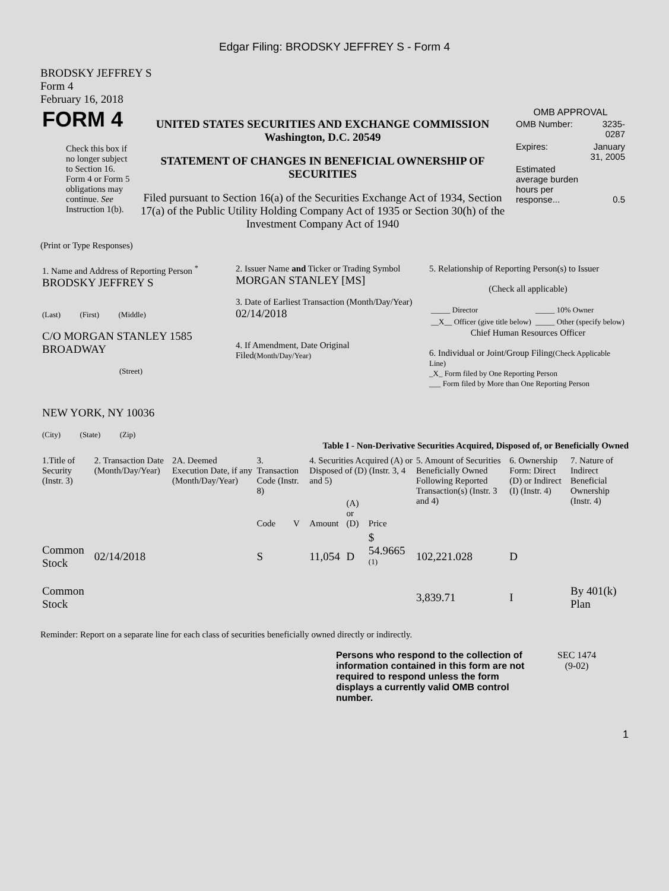Edgar Filing: BRODSKY JEFFREY S - Form 4
BRODSKY JEFFREY S
Form 4
February 16, 2018
| FORM 4 Check this box if no longer subject to Section 16. Form 4 or Form 5 obligations may continue. See Instruction 1(b). | UNITED STATES SECURITIES AND EXCHANGE COMMISSION Washington, D.C. 20549 STATEMENT OF CHANGES IN BENEFICIAL OWNERSHIP OF SECURITIES Filed pursuant to Section 16(a) of the Securities Exchange Act of 1934, Section 17(a) of the Public Utility Holding Company Act of 1935 or Section 30(h) of the Investment Company Act of 1940 | OMB APPROVAL / OMB Number: / 3235-0287 / / Expires: / January 31, 2005 / / Estimated average burden hours per response... / 0.5 / |
(Print or Type Responses)
| 1. Name and Address of Reporting Person <sup>*</sup> BRODSKY JEFFREY S (Last) (First) (Middle) C/O MORGAN STANLEY 1585 BROADWAY (Street) NEW YORK, NY 10036 (City) (State) (Zip) | 2. Issuer Name and Ticker or Trading Symbol MORGAN STANLEY [MS] 3. Date of Earliest Transaction (Month/Day/Year) 02/14/2018 4. If Amendment, Date Original Filed (Month/Day/Year) | 5. Relationship of Reporting Person(s) to Issuer (Check all applicable) / _____ Director / _____ 10% Owner / / __X__ Officer (give title below) / _____ Other (specify below) / Chief Human Resources Officer 6. Individual or Joint/Group Filing (Check Applicable Line) _X_ Form filed by One Reporting Person ___ Form filed by More than One Reporting Person |
Table I - Non-Derivative Securities Acquired, Disposed of, or Beneficially Owned
| 1.Title of Security (Instr. 3) | 2. Transaction Date (Month/Day/Year) | 2A. Deemed Execution Date, if any (Month/Day/Year) | 3. Transaction Code (Instr. 8) | | 4. Securities Acquired (A) or Disposed of (D) (Instr. 3, 4 and 5) | | | 5. Amount of Securities Beneficially Owned Following Reported Transaction(s) (Instr. 3 and 4) | 6. Ownership Form: Direct (D) or Indirect (I) (Instr. 4) | 7. Nature of Indirect Beneficial Ownership (Instr. 4) |
| --- | --- | --- | --- | --- | --- | --- | --- | --- | --- | --- |
| | | | Code | V | Amount | (A) or (D) | Price | | | |
| Common Stock | 02/14/2018 | | S | | 11,054 | D | $ 54.9665 <sup>(1)</sup> | 102,221.028 | D | |
| Common Stock | | | | | | | | 3,839.71 | I | By 401(k) Plan |
Reminder: Report on a separate line for each class of securities beneficially owned directly or indirectly.
| Persons who respond to the collection of information contained in this form are not required to respond unless the form displays a currently valid OMB control number. | SEC 1474 (9-02) |
1